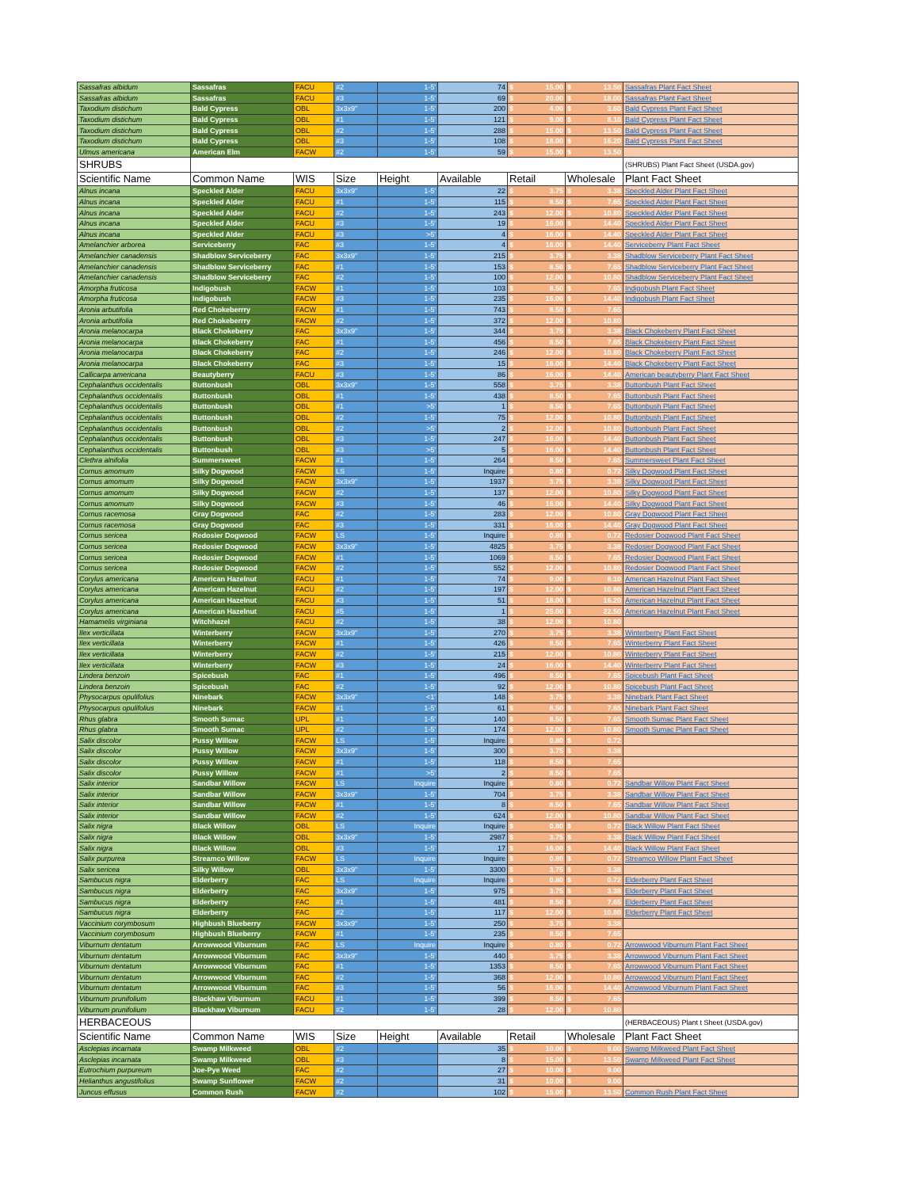| Sassafras albidum | Sassafras | FACU | #2 | 1-5' | 74 | $ 15.00 | $ 13.50 | Sassafras Plant Fact Sheet |
| Sassafras albidum | Sassafras | FACU | #3 | 1-5' | 69 | $ 20.00 | $ 18.00 | Sassafras Plant Fact Sheet |
| Taxodium distichum | Bald Cypress | OBL | 3x3x9" | 1-5' | 200 | $ 4.00 | $ 3.60 | Bald Cypress Plant Fact Sheet |
| Taxodium distichum | Bald Cypress | OBL | #1 | 1-5' | 121 | $ 9.00 | $ 8.10 | Bald Cypress Plant Fact Sheet |
| Taxodium distichum | Bald Cypress | OBL | #2 | 1-5' | 288 | $ 15.00 | $ 13.50 | Bald Cypress Plant Fact Sheet |
| Taxodium distichum | Bald Cypress | OBL | #3 | 1-5' | 108 | $ 18.00 | $ 16.20 | Bald Cypress Plant Fact Sheet |
| Ulmus americana | American Elm | FACW | #2 | 1-5' | 59 | $ 15.00 | $ 13.50 | |
| SHRUBS | | | | | | | | (SHRUBS) Plant Fact Sheet (USDA.gov) |
| Scientific Name | Common Name | WIS | Size | Height | Available | Retail | Wholesale | Plant Fact Sheet |
| Alnus incana | Speckled Alder | FACU | 3x3x9" | 1-5' | 22 | $ 3.75 | $ 3.38 | Speckled Alder Plant Fact Sheet |
| Alnus incana | Speckled Alder | FACU | #1 | 1-5' | 115 | $ 8.50 | $ 7.65 | Speckled Alder Plant Fact Sheet |
| Alnus incana | Speckled Alder | FACU | #2 | 1-5' | 243 | $ 12.00 | $ 10.80 | Speckled Alder Plant Fact Sheet |
| Alnus incana | Speckled Alder | FACU | #3 | 1-5' | 19 | $ 16.00 | $ 14.40 | Speckled Alder Plant Fact Sheet |
| Alnus incana | Speckled Alder | FACU | #3 | >5' | 4 | $ 16.00 | $ 14.40 | Speckled Alder Plant Fact Sheet |
| Amelanchier arborea | Serviceberry | FAC | #3 | 1-5' | 4 | $ 16.00 | $ 14.40 | Serviceberry Plant Fact Sheet |
| Amelanchier canadensis | Shadblow Serviceberry | FAC | 3x3x9" | 1-5' | 215 | $ 3.75 | $ 3.38 | Shadblow Serviceberry Plant Fact Sheet |
| Amelanchier canadensis | Shadblow Serviceberry | FAC | #1 | 1-5' | 153 | $ 8.50 | $ 7.65 | Shadblow Serviceberry Plant Fact Sheet |
| Amelanchier canadensis | Shadblow Serviceberry | FAC | #2 | 1-5' | 100 | $ 12.00 | $ 10.80 | Shadblow Serviceberry Plant Fact Sheet |
| Amorpha fruticosa | Indigobush | FACW | #1 | 1-5' | 103 | $ 8.50 | $ 7.65 | Indigobush Plant Fact Sheet |
| Amorpha fruticosa | Indigobush | FACW | #3 | 1-5' | 235 | $ 16.00 | $ 14.40 | Indigobush Plant Fact Sheet |
| Aronia arbutifolia | Red Chokeberrry | FACW | #1 | 1-5' | 743 | $ 8.50 | $ 7.65 | |
| Aronia arbutifolia | Red Chokeberrry | FACW | #2 | 1-5' | 372 | $ 12.00 | $ 10.80 | |
| Aronia melanocarpa | Black Chokeberry | FAC | 3x3x9" | 1-5' | 344 | $ 3.75 | $ 3.38 | Black Chokeberry Plant Fact Sheet |
| Aronia melanocarpa | Black Chokeberry | FAC | #1 | 1-5' | 456 | $ 8.50 | $ 7.65 | Black Chokeberry Plant Fact Sheet |
| Aronia melanocarpa | Black Chokeberry | FAC | #2 | 1-5' | 246 | $ 12.00 | $ 10.80 | Black Chokeberry Plant Fact Sheet |
| Aronia melanocarpa | Black Chokeberry | FAC | #3 | 1-5' | 15 | $ 16.00 | $ 14.40 | Black Chokeberry Plant Fact Sheet |
| Callicarpa americana | Beautyberry | FACU | #3 | 1-5' | 86 | $ 16.00 | $ 14.40 | American beautyberry Plant Fact Sheet |
| Cephalanthus occidentalis | Buttonbush | OBL | 3x3x9" | 1-5' | 558 | $ 3.75 | $ 3.38 | Buttonbush Plant Fact Sheet |
| Cephalanthus occidentalis | Buttonbush | OBL | #1 | 1-5' | 438 | $ 8.50 | $ 7.65 | Buttonbush Plant Fact Sheet |
| Cephalanthus occidentalis | Buttonbush | OBL | #1 | >5' | 1 | $ 8.50 | $ 7.65 | Buttonbush Plant Fact Sheet |
| Cephalanthus occidentalis | Buttonbush | OBL | #2 | 1-5' | 75 | $ 12.00 | $ 10.80 | Buttonbush Plant Fact Sheet |
| Cephalanthus occidentalis | Buttonbush | OBL | #2 | >5' | 2 | $ 12.00 | $ 10.80 | Buttonbush Plant Fact Sheet |
| Cephalanthus occidentalis | Buttonbush | OBL | #3 | 1-5' | 247 | $ 16.00 | $ 14.40 | Buttonbush Plant Fact Sheet |
| Cephalanthus occidentalis | Buttonbush | OBL | #3 | >5' | 5 | $ 16.00 | $ 14.40 | Buttonbush Plant Fact Sheet |
| Clethra alnifolia | Summersweet | FACW | #1 | 1-5' | 264 | $ 8.50 | $ 7.65 | Summersweet Plant Fact Sheet |
| Cornus amomum | Silky Dogwood | FACW | LS | 1-5' | Inquire | $ 0.80 | $ 0.72 | Silky Dogwood Plant Fact Sheet |
| Cornus amomum | Silky Dogwood | FACW | 3x3x9" | 1-5' | 1937 | $ 3.75 | $ 3.38 | Silky Dogwood Plant Fact Sheet |
| Cornus amomum | Silky Dogwood | FACW | #2 | 1-5' | 137 | $ 12.00 | $ 10.80 | Silky Dogwood Plant Fact Sheet |
| Cornus amomum | Silky Dogwood | FACW | #3 | 1-5' | 46 | $ 16.00 | $ 14.40 | Silky Dogwood Plant Fact Sheet |
| Cornus racemosa | Gray Dogwood | FAC | #2 | 1-5' | 283 | $ 12.00 | $ 10.80 | Gray Dogwood Plant Fact Sheet |
| Cornus racemosa | Gray Dogwood | FAC | #3 | 1-5' | 331 | $ 16.00 | $ 14.40 | Gray Dogwood Plant Fact Sheet |
| Cornus sericea | Redosier Dogwood | FACW | LS | 1-5' | Inquire | $ 0.80 | $ 0.72 | Redosier Dogwood Plant Fact Sheet |
| Cornus sericea | Redosier Dogwood | FACW | 3x3x9" | 1-5' | 4825 | $ 3.75 | $ 3.38 | Redosier Dogwood Plant Fact Sheet |
| Cornus sericea | Redosier Dogwood | FACW | #1 | 1-5' | 1069 | $ 8.50 | $ 7.65 | Redosier Dogwood Plant Fact Sheet |
| Cornus sericea | Redosier Dogwood | FACW | #2 | 1-5' | 552 | $ 12.00 | $ 10.80 | Redosier Dogwood Plant Fact Sheet |
| Corylus americana | American Hazelnut | FACU | #1 | 1-5' | 74 | $ 9.00 | $ 8.10 | American Hazelnut Plant Fact Sheet |
| Corylus americana | American Hazelnut | FACU | #2 | 1-5' | 197 | $ 12.00 | $ 10.80 | American Hazelnut Plant Fact Sheet |
| Corylus americana | American Hazelnut | FACU | #3 | 1-5' | 51 | $ 18.00 | $ 16.20 | American Hazelnut Plant Fact Sheet |
| Corylus americana | American Hazelnut | FACU | #5 | 1-5' | 1 | $ 25.00 | $ 22.50 | American Hazelnut Plant Fact Sheet |
| Hamamelis virginiana | Witchhazel | FACU | #2 | 1-5' | 38 | $ 12.00 | $ 10.80 | |
| Ilex verticillata | Winterberry | FACW | 3x3x9" | 1-5' | 270 | $ 3.75 | $ 3.38 | Winterberry Plant Fact Sheet |
| Ilex verticillata | Winterberry | FACW | #1 | 1-5' | 426 | $ 8.50 | $ 7.65 | Winterberry Plant Fact Sheet |
| Ilex verticillata | Winterberry | FACW | #2 | 1-5' | 215 | $ 12.00 | $ 10.80 | Winterberry Plant Fact Sheet |
| Ilex verticillata | Winterberry | FACW | #3 | 1-5' | 24 | $ 16.00 | $ 14.40 | Winterberry Plant Fact Sheet |
| Lindera benzoin | Spicebush | FAC | #1 | 1-5' | 496 | $ 8.50 | $ 7.65 | Spicebush Plant Fact Sheet |
| Lindera benzoin | Spicebush | FAC | #2 | 1-5' | 92 | $ 12.00 | $ 10.80 | Spicebush Plant Fact Sheet |
| Physocarpus opulifolius | Ninebark | FACW | 3x3x9" | <1' | 148 | $ 3.75 | $ 3.38 | Ninebark Plant Fact Sheet |
| Physocarpus opulifolius | Ninebark | FACW | #1 | 1-5' | 61 | $ 8.50 | $ 7.65 | Ninebark Plant Fact Sheet |
| Rhus glabra | Smooth Sumac | UPL | #1 | 1-5' | 140 | $ 8.50 | $ 7.65 | Smooth Sumac Plant Fact Sheet |
| Rhus glabra | Smooth Sumac | UPL | #2 | 1-5' | 174 | $ 12.00 | $ 10.80 | Smooth Sumac Plant Fact Sheet |
| Salix discolor | Pussy Willow | FACW | LS | 1-5' | Inquire | $ 0.80 | $ 0.72 | |
| Salix discolor | Pussy Willow | FACW | 3x3x9" | 1-5' | 300 | $ 3.75 | $ 3.38 | |
| Salix discolor | Pussy Willow | FACW | #1 | 1-5' | 118 | $ 8.50 | $ 7.65 | |
| Salix discolor | Pussy Willow | FACW | #1 | >5' | 2 | $ 8.50 | $ 7.65 | |
| Salix interior | Sandbar Willow | FACW | LS | Inquire | Inquire | $ 0.80 | $ 0.72 | Sandbar Willow Plant Fact Sheet |
| Salix interior | Sandbar Willow | FACW | 3x3x9" | 1-5' | 704 | $ 3.75 | $ 3.38 | Sandbar Willow Plant Fact Sheet |
| Salix interior | Sandbar Willow | FACW | #1 | 1-5' | 8 | $ 8.50 | $ 7.65 | Sandbar Willow Plant Fact Sheet |
| Salix interior | Sandbar Willow | FACW | #2 | 1-5' | 624 | $ 12.00 | $ 10.80 | Sandbar Willow Plant Fact Sheet |
| Salix nigra | Black Willow | OBL | LS | Inquire | Inquire | $ 0.80 | $ 0.72 | Black Willow Plant Fact Sheet |
| Salix nigra | Black Willow | OBL | 3x3x9" | 1-5' | 2987 | $ 3.75 | $ 3.38 | Black Willow Plant Fact Sheet |
| Salix nigra | Black Willow | OBL | #3 | 1-5' | 17 | $ 16.00 | $ 14.40 | Black Willow Plant Fact Sheet |
| Salix purpurea | Streamco Willow | FACW | LS | Inquire | Inquire | $ 0.80 | $ 0.72 | Streamco Willow Plant Fact Sheet |
| Salix sericea | Silky Willow | OBL | 3x3x9" | 1-5' | 3300 | $ 3.75 | $ 3.38 | |
| Sambucus nigra | Elderberry | FAC | LS | Inquire | Inquire | $ 0.80 | $ 0.72 | Elderberry Plant Fact Sheet |
| Sambucus nigra | Elderberry | FAC | 3x3x9" | 1-5' | 975 | $ 3.75 | $ 3.38 | Elderberry Plant Fact Sheet |
| Sambucus nigra | Elderberry | FAC | #1 | 1-5' | 481 | $ 8.50 | $ 7.65 | Elderberry Plant Fact Sheet |
| Sambucus nigra | Elderberry | FAC | #2 | 1-5' | 117 | $ 12.00 | $ 10.80 | Elderberry Plant Fact Sheet |
| Vaccinium corymbosum | Highbush Blueberry | FACW | 3x3x9" | 1-5' | 250 | $ 3.75 | $ 3.38 | |
| Vaccinium corymbosum | Highbush Blueberry | FACW | #1 | 1-5' | 235 | $ 8.50 | $ 7.65 | |
| Viburnum dentatum | Arrowwood Viburnum | FAC | LS | Inquire | Inquire | $ 0.80 | $ 0.72 | Arrowwood Viburnum Plant Fact Sheet |
| Viburnum dentatum | Arrowwood Viburnum | FAC | 3x3x9" | 1-5' | 440 | $ 3.75 | $ 3.38 | Arrowwood Viburnum Plant Fact Sheet |
| Viburnum dentatum | Arrowwood Viburnum | FAC | #1 | 1-5' | 1353 | $ 8.50 | $ 7.65 | Arrowwood Viburnum Plant Fact Sheet |
| Viburnum dentatum | Arrowwood Viburnum | FAC | #2 | 1-5' | 368 | $ 12.00 | $ 10.80 | Arrowwood Viburnum Plant Fact Sheet |
| Viburnum dentatum | Arrowwood Viburnum | FAC | #3 | 1-5' | 56 | $ 16.00 | $ 14.40 | Arrowwood Viburnum Plant Fact Sheet |
| Viburnum prunifolium | Blackhaw Viburnum | FACU | #1 | 1-5' | 399 | $ 8.50 | $ 7.65 | |
| Viburnum prunifolium | Blackhaw Viburnum | FACU | #2 | 1-5' | 28 | $ 12.00 | $ 10.80 | |
| HERBACEOUS | | | | | | | | (HERBACEOUS) Plant t Sheet (USDA.gov) |
| Scientific Name | Common Name | WIS | Size | Height | Available | Retail | Wholesale | Plant Fact Sheet |
| Asclepias incarnata | Swamp Milkweed | OBL | #2 | | 35 | $ 10.00 | $ 9.00 | Swamp Milkweed Plant Fact Sheet |
| Asclepias incarnata | Swamp Milkweed | OBL | #3 | | 8 | $ 15.00 | $ 13.50 | Swamp Milkweed Plant Fact Sheet |
| Eutrochium purpureum | Joe-Pye Weed | FAC | #2 | | 27 | $ 10.00 | $ 9.00 | |
| Helianthus angustifolius | Swamp Sunflower | FACW | #2 | | 31 | $ 10.00 | $ 9.00 | |
| Juncus effusus | Common Rush | FACW | #2 | | 102 | $ 15.00 | $ 13.50 | Common Rush Plant Fact Sheet |